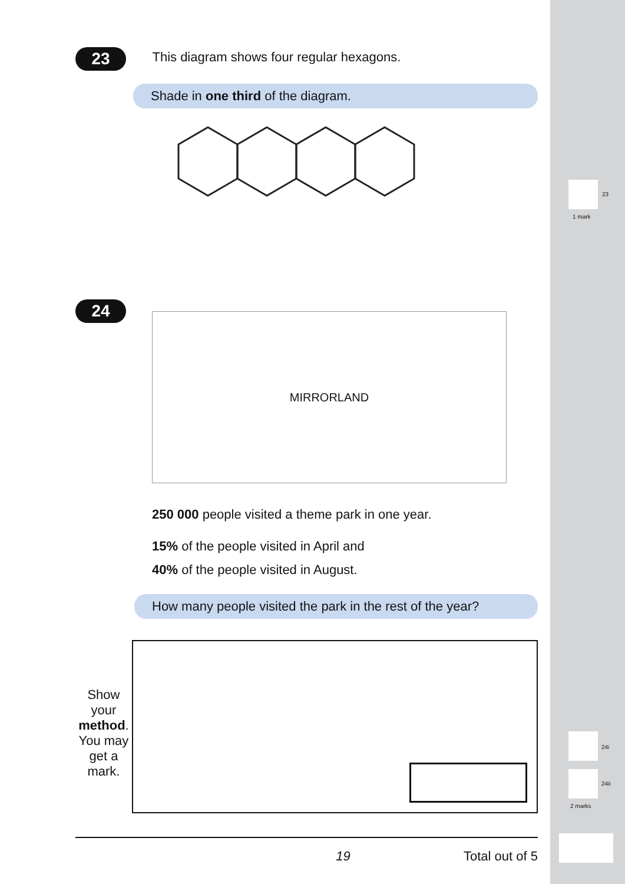23
1 mark
24i
24ii
2 marks
23 This diagram shows four regular hexagons.
Shade in one third of the diagram.
24
MIRRORLAND
250 000 people visited a theme park in one year.
15% of the people visited in April and
40% of the people visited in August.
How many people visited the park in the rest of the year?
Show your method. You may get a mark.
19 Total out of 5